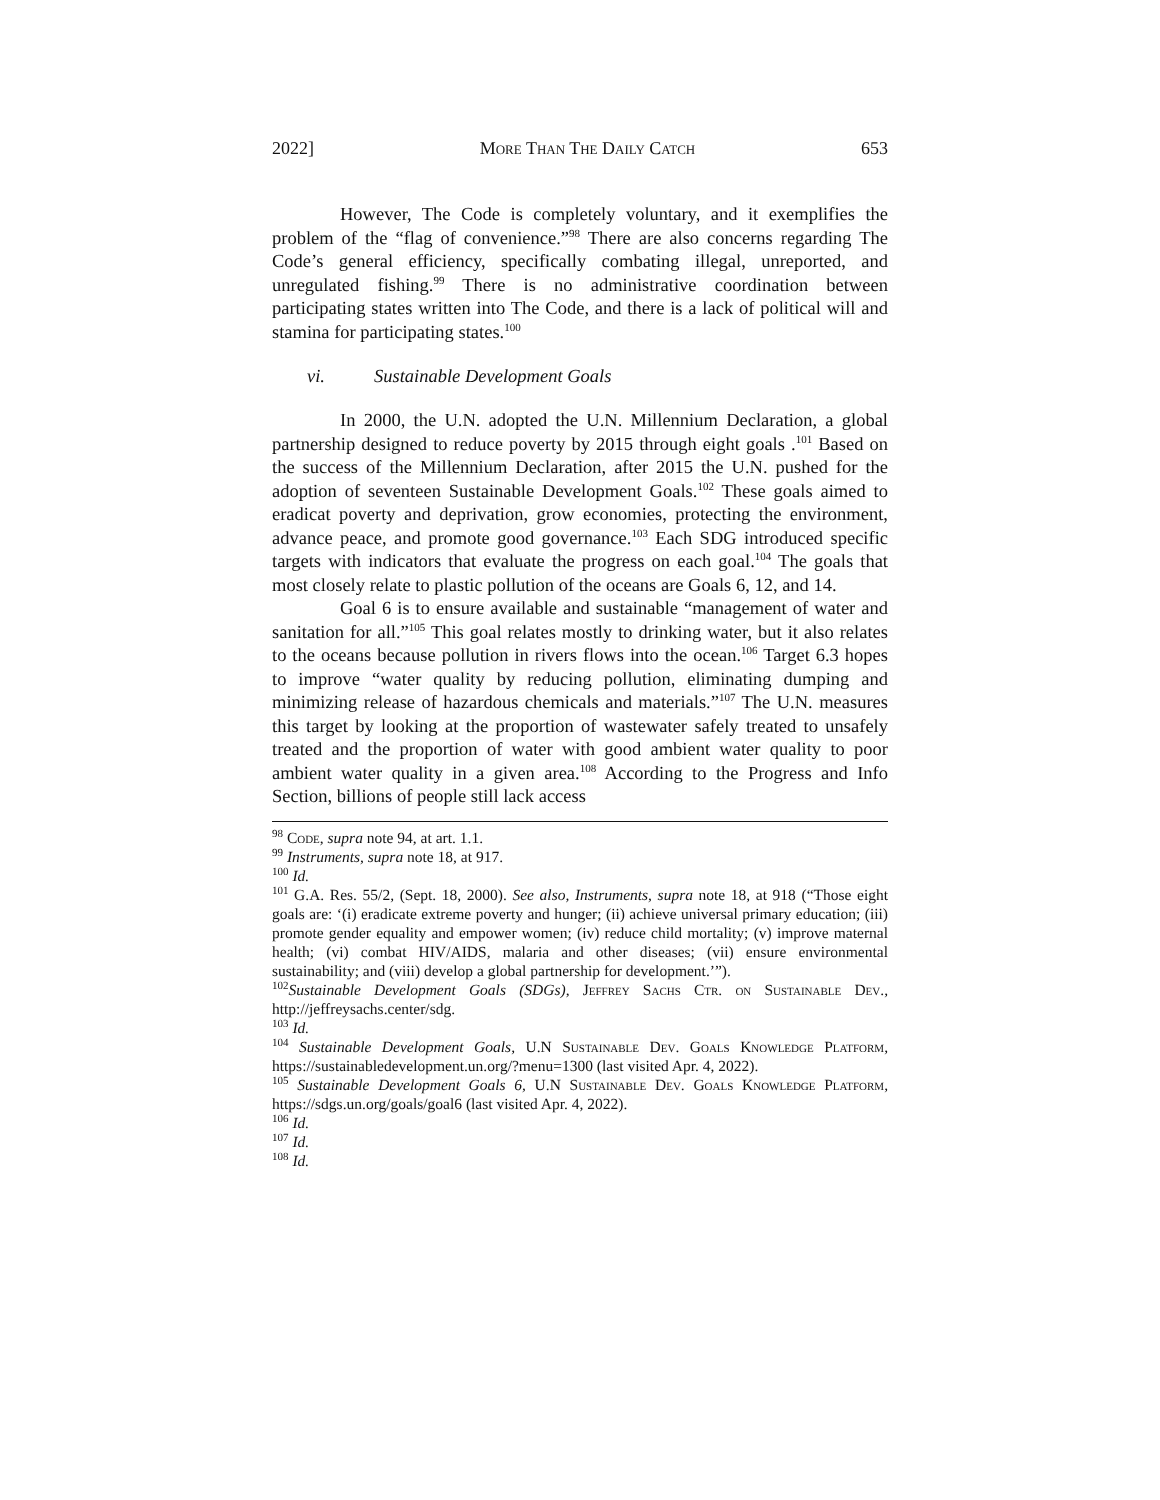2022] More Than The Daily Catch 653
However, The Code is completely voluntary, and it exemplifies the problem of the “flag of convenience.”<sup>98</sup> There are also concerns regarding The Code’s general efficiency, specifically combating illegal, unreported, and unregulated fishing.<sup>99</sup> There is no administrative coordination between participating states written into The Code, and there is a lack of political will and stamina for participating states.<sup>100</sup>
vi. Sustainable Development Goals
In 2000, the U.N. adopted the U.N. Millennium Declaration, a global partnership designed to reduce poverty by 2015 through eight goals .<sup>101</sup> Based on the success of the Millennium Declaration, after 2015 the U.N. pushed for the adoption of seventeen Sustainable Development Goals.<sup>102</sup> These goals aimed to eradicat poverty and deprivation, grow economies, protecting the environment, advance peace, and promote good governance.<sup>103</sup> Each SDG introduced specific targets with indicators that evaluate the progress on each goal.<sup>104</sup> The goals that most closely relate to plastic pollution of the oceans are Goals 6, 12, and 14.
Goal 6 is to ensure available and sustainable “management of water and sanitation for all.”<sup>105</sup> This goal relates mostly to drinking water, but it also relates to the oceans because pollution in rivers flows into the ocean.<sup>106</sup> Target 6.3 hopes to improve “water quality by reducing pollution, eliminating dumping and minimizing release of hazardous chemicals and materials.”<sup>107</sup> The U.N. measures this target by looking at the proportion of wastewater safely treated to unsafely treated and the proportion of water with good ambient water quality to poor ambient water quality in a given area.<sup>108</sup> According to the Progress and Info Section, billions of people still lack access
<sup>98</sup> Code, supra note 94, at art. 1.1.
<sup>99</sup> Instruments, supra note 18, at 917.
<sup>100</sup> Id.
<sup>101</sup> G.A. Res. 55/2, (Sept. 18, 2000). See also, Instruments, supra note 18, at 918 (“Those eight goals are: ‘(i) eradicate extreme poverty and hunger; (ii) achieve universal primary education; (iii) promote gender equality and empower women; (iv) reduce child mortality; (v) improve maternal health; (vi) combat HIV/AIDS, malaria and other diseases; (vii) ensure environmental sustainability; and (viii) develop a global partnership for development.’”).
<sup>102</sup> Sustainable Development Goals (SDGs), Jeffrey Sachs Ctr. on Sustainable Dev., http://jeffreysachs.center/sdg.
<sup>103</sup> Id.
<sup>104</sup> Sustainable Development Goals, U.N Sustainable Dev. Goals Knowledge Platform, https://sustainabledevelopment.un.org/?menu=1300 (last visited Apr. 4, 2022).
<sup>105</sup> Sustainable Development Goals 6, U.N Sustainable Dev. Goals Knowledge Platform, https://sdgs.un.org/goals/goal6 (last visited Apr. 4, 2022).
<sup>106</sup> Id.
<sup>107</sup> Id.
<sup>108</sup> Id.